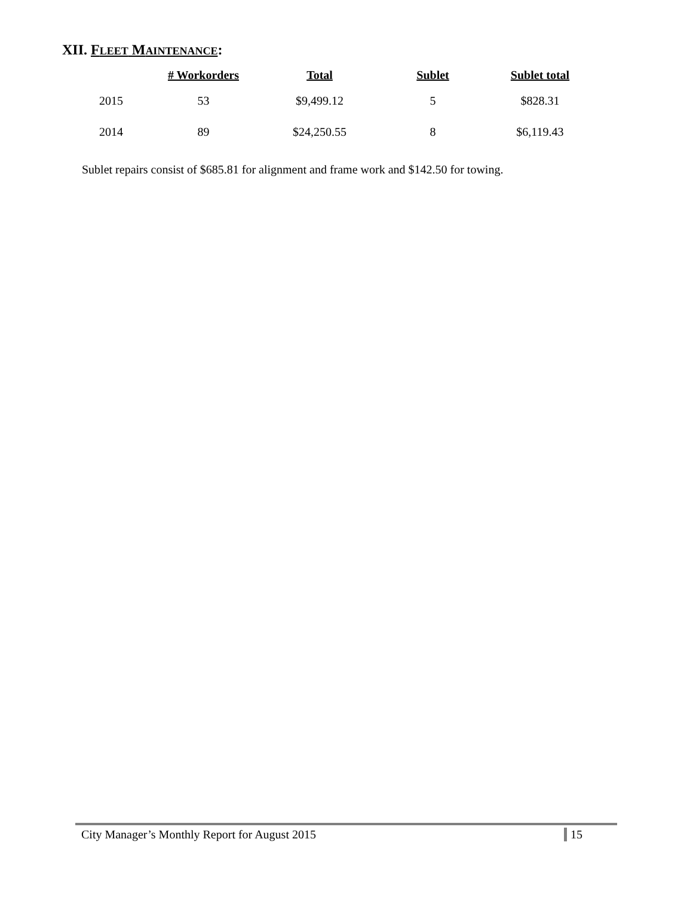XII. FLEET MAINTENANCE:
| | # Workorders | Total | Sublet | Sublet total |
| --- | --- | --- | --- | --- |
| 2015 | 53 | $9,499.12 | 5 | $828.31 |
| 2014 | 89 | $24,250.55 | 8 | $6,119.43 |
Sublet repairs consist of $685.81 for alignment and frame work and $142.50 for towing.
City Manager’s Monthly Report for August 2015 15